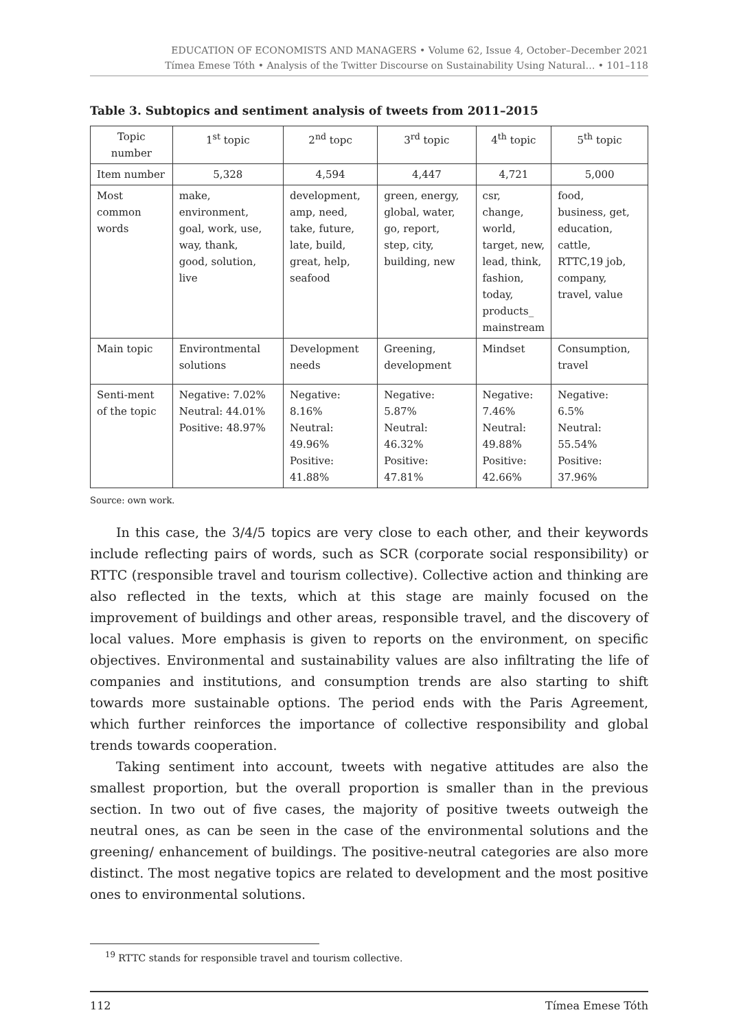EDUCATION OF ECONOMISTS AND MANAGERS • Volume 62, Issue 4, October–December 2021
Tímea Emese Tóth • Analysis of the Twitter Discourse on Sustainability Using Natural… • 101–118
Table 3. Subtopics and sentiment analysis of tweets from 2011–2015
| Topic number | 1<sup>st</sup> topic | 2<sup>nd</sup> topc | 3<sup>rd</sup> topic | 4<sup>th</sup> topic | 5<sup>th</sup> topic |
| Item number | 5,328 | 4,594 | 4,447 | 4,721 | 5,000 |
| Most common words | make, environment, goal, work, use, way, thank, good, solution, live | development, amp, need, take, future, late, build, great, help, seafood | green, energy, global, water, go, report, step, city, building, new | csr, change, world, target, new, lead, think, fashion, today, products_ mainstream | food, business, get, education, cattle, RTTC,19 job, company, travel, value |
| Main topic | Environtmental solutions | Development needs | Greening, development | Mindset | Consumption, travel |
| Senti-ment of the topic | Negative: 7.02% Neutral: 44.01% Positive: 48.97% | Negative: 8.16% Neutral: 49.96% Positive: 41.88% | Negative: 5.87% Neutral: 46.32% Positive: 47.81% | Negative: 7.46% Neutral: 49.88% Positive: 42.66% | Negative: 6.5% Neutral: 55.54% Positive: 37.96% |
Source: own work.
In this case, the 3/4/5 topics are very close to each other, and their keywords include reflecting pairs of words, such as SCR (corporate social responsibility) or RTTC (responsible travel and tourism collective). Collective action and thinking are also reflected in the texts, which at this stage are mainly focused on the improvement of buildings and other areas, responsible travel, and the discovery of local values. More emphasis is given to reports on the environment, on specific objectives. Environmental and sustainability values are also infiltrating the life of companies and institutions, and consumption trends are also starting to shift towards more sustainable options. The period ends with the Paris Agreement, which further reinforces the importance of collective responsibility and global trends towards cooperation.
Taking sentiment into account, tweets with negative attitudes are also the smallest proportion, but the overall proportion is smaller than in the previous section. In two out of five cases, the majority of positive tweets outweigh the neutral ones, as can be seen in the case of the environmental solutions and the greening/ enhancement of buildings. The positive-neutral categories are also more distinct. The most negative topics are related to development and the most positive ones to environmental solutions.
<sup>19</sup> RTTC stands for responsible travel and tourism collective.
112 Tímea Emese Tóth